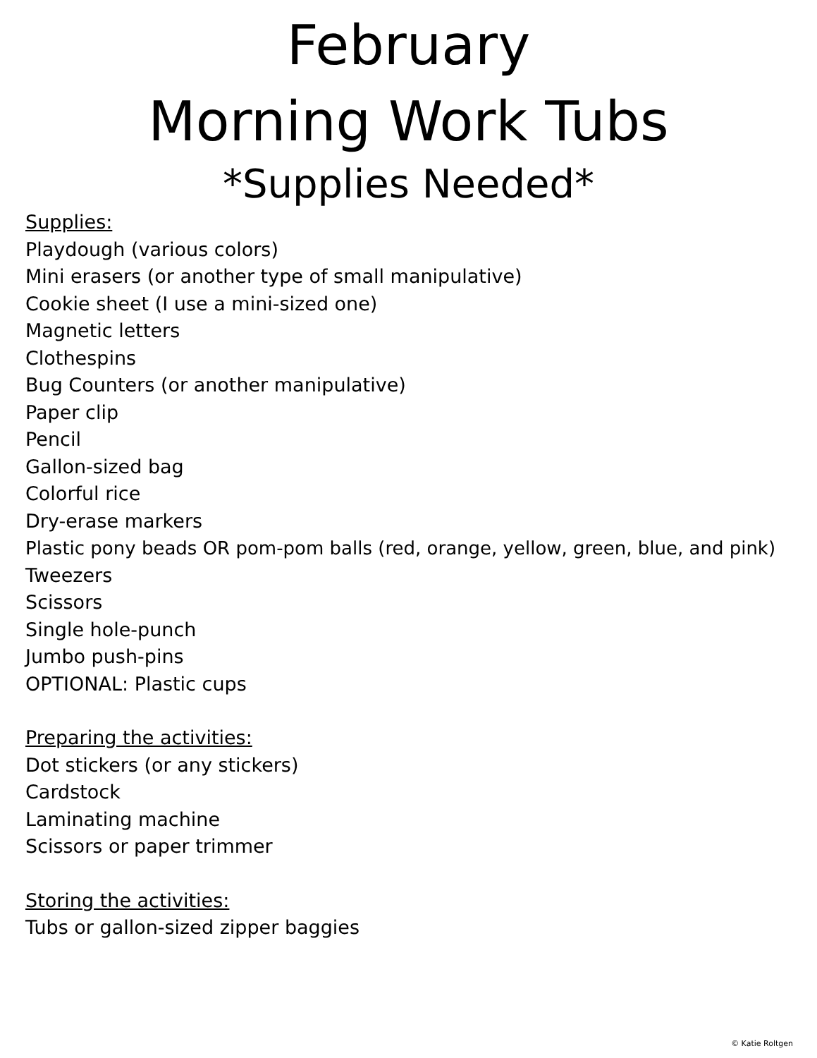February
Morning Work Tubs
*Supplies Needed*
Supplies:
Playdough (various colors)
Mini erasers (or another type of small manipulative)
Cookie sheet (I use a mini-sized one)
Magnetic letters
Clothespins
Bug Counters (or another manipulative)
Paper clip
Pencil
Gallon-sized bag
Colorful rice
Dry-erase markers
Plastic pony beads OR pom-pom balls (red, orange, yellow, green, blue, and pink)
Tweezers
Scissors
Single hole-punch
Jumbo push-pins
OPTIONAL: Plastic cups
Preparing the activities:
Dot stickers (or any stickers)
Cardstock
Laminating machine
Scissors or paper trimmer
Storing the activities:
Tubs or gallon-sized zipper baggies
© Katie Roltgen